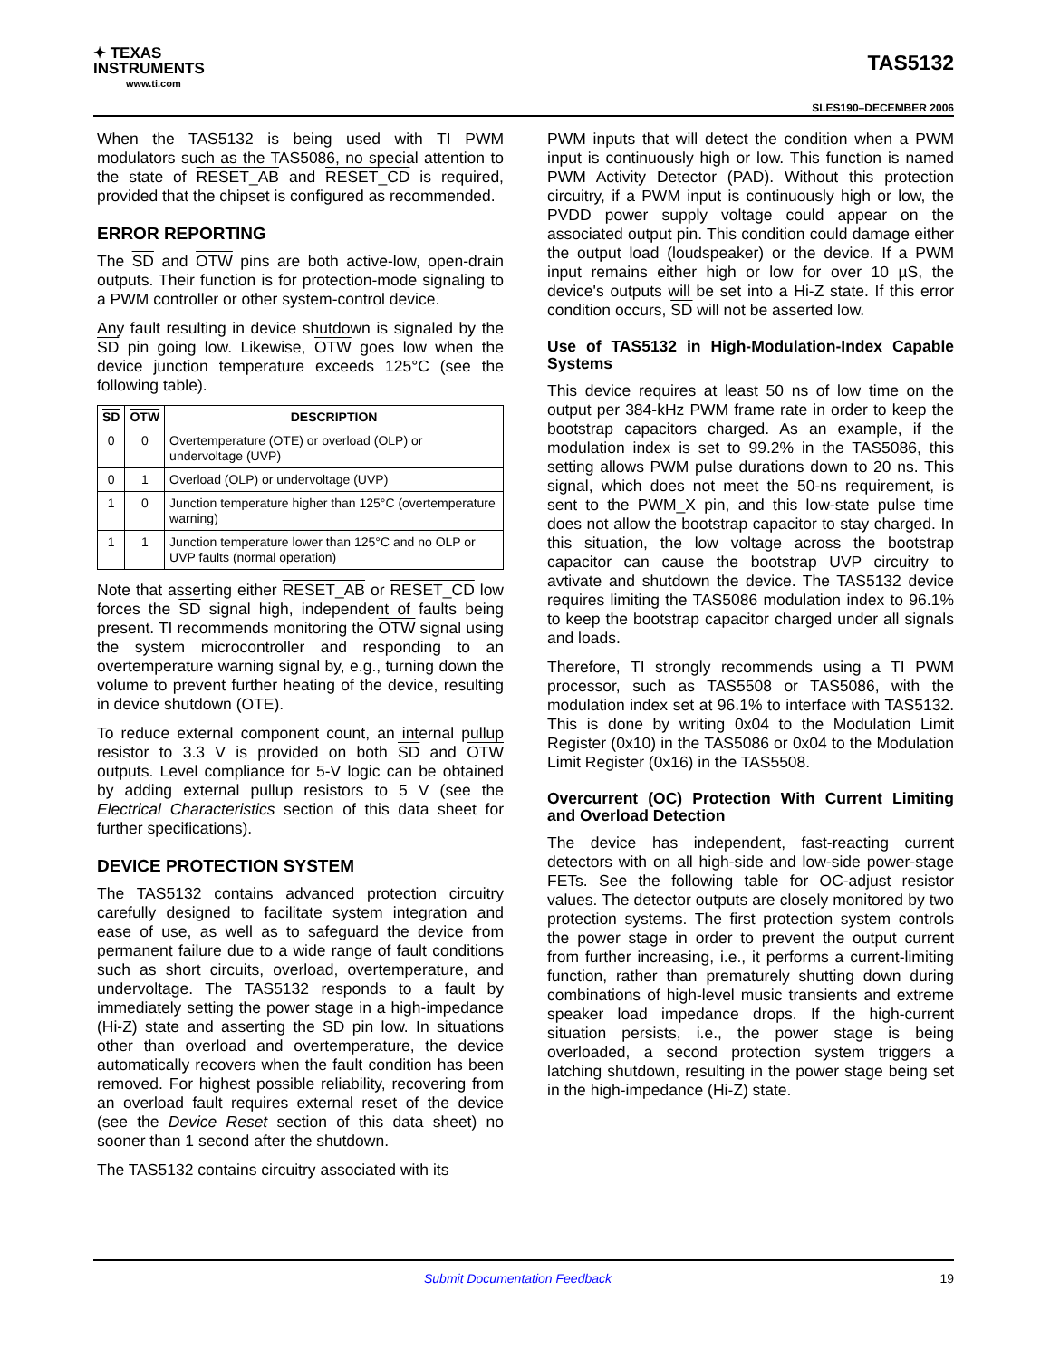✦ TEXAS
INSTRUMENTS
www.ti.com
TAS5132
SLES190–DECEMBER 2006
When the TAS5132 is being used with TI PWM modulators such as the TAS5086, no special attention to the state of RESET_AB and RESET_CD is required, provided that the chipset is configured as recommended.
ERROR REPORTING
The SD and OTW pins are both active-low, open-drain outputs. Their function is for protection-mode signaling to a PWM controller or other system-control device.
Any fault resulting in device shutdown is signaled by the SD pin going low. Likewise, OTW goes low when the device junction temperature exceeds 125°C (see the following table).
| SD | OTW | DESCRIPTION |
| --- | --- | --- |
| 0 | 0 | Overtemperature (OTE) or overload (OLP) or undervoltage (UVP) |
| 0 | 1 | Overload (OLP) or undervoltage (UVP) |
| 1 | 0 | Junction temperature higher than 125°C (overtemperature warning) |
| 1 | 1 | Junction temperature lower than 125°C and no OLP or UVP faults (normal operation) |
Note that asserting either RESET_AB or RESET_CD low forces the SD signal high, independent of faults being present. TI recommends monitoring the OTW signal using the system microcontroller and responding to an overtemperature warning signal by, e.g., turning down the volume to prevent further heating of the device, resulting in device shutdown (OTE).
To reduce external component count, an internal pullup resistor to 3.3 V is provided on both SD and OTW outputs. Level compliance for 5-V logic can be obtained by adding external pullup resistors to 5 V (see the Electrical Characteristics section of this data sheet for further specifications).
DEVICE PROTECTION SYSTEM
The TAS5132 contains advanced protection circuitry carefully designed to facilitate system integration and ease of use, as well as to safeguard the device from permanent failure due to a wide range of fault conditions such as short circuits, overload, overtemperature, and undervoltage. The TAS5132 responds to a fault by immediately setting the power stage in a high-impedance (Hi-Z) state and asserting the SD pin low. In situations other than overload and overtemperature, the device automatically recovers when the fault condition has been removed. For highest possible reliability, recovering from an overload fault requires external reset of the device (see the Device Reset section of this data sheet) no sooner than 1 second after the shutdown.
The TAS5132 contains circuitry associated with its
PWM inputs that will detect the condition when a PWM input is continuously high or low. This function is named PWM Activity Detector (PAD). Without this protection circuitry, if a PWM input is continuously high or low, the PVDD power supply voltage could appear on the associated output pin. This condition could damage either the output load (loudspeaker) or the device. If a PWM input remains either high or low for over 10 µS, the device's outputs will be set into a Hi-Z state. If this error condition occurs, SD will not be asserted low.
Use of TAS5132 in High-Modulation-Index Capable Systems
This device requires at least 50 ns of low time on the output per 384-kHz PWM frame rate in order to keep the bootstrap capacitors charged. As an example, if the modulation index is set to 99.2% in the TAS5086, this setting allows PWM pulse durations down to 20 ns. This signal, which does not meet the 50-ns requirement, is sent to the PWM_X pin, and this low-state pulse time does not allow the bootstrap capacitor to stay charged. In this situation, the low voltage across the bootstrap capacitor can cause the bootstrap UVP circuitry to avtivate and shutdown the device. The TAS5132 device requires limiting the TAS5086 modulation index to 96.1% to keep the bootstrap capacitor charged under all signals and loads.
Therefore, TI strongly recommends using a TI PWM processor, such as TAS5508 or TAS5086, with the modulation index set at 96.1% to interface with TAS5132. This is done by writing 0x04 to the Modulation Limit Register (0x10) in the TAS5086 or 0x04 to the Modulation Limit Register (0x16) in the TAS5508.
Overcurrent (OC) Protection With Current Limiting and Overload Detection
The device has independent, fast-reacting current detectors with on all high-side and low-side power-stage FETs. See the following table for OC-adjust resistor values. The detector outputs are closely monitored by two protection systems. The first protection system controls the power stage in order to prevent the output current from further increasing, i.e., it performs a current-limiting function, rather than prematurely shutting down during combinations of high-level music transients and extreme speaker load impedance drops. If the high-current situation persists, i.e., the power stage is being overloaded, a second protection system triggers a latching shutdown, resulting in the power stage being set in the high-impedance (Hi-Z) state.
Submit Documentation Feedback 19